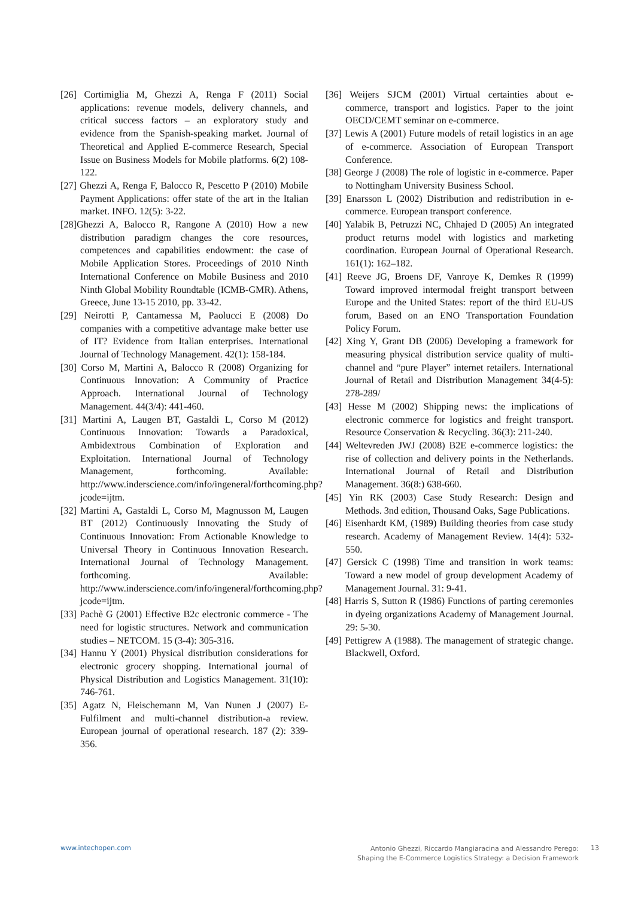[26] Cortimiglia M, Ghezzi A, Renga F (2011) Social applications: revenue models, delivery channels, and critical success factors – an exploratory study and evidence from the Spanish-speaking market. Journal of Theoretical and Applied E-commerce Research, Special Issue on Business Models for Mobile platforms. 6(2) 108-122.
[27] Ghezzi A, Renga F, Balocco R, Pescetto P (2010) Mobile Payment Applications: offer state of the art in the Italian market. INFO. 12(5): 3-22.
[28]Ghezzi A, Balocco R, Rangone A (2010) How a new distribution paradigm changes the core resources, competences and capabilities endowment: the case of Mobile Application Stores. Proceedings of 2010 Ninth International Conference on Mobile Business and 2010 Ninth Global Mobility Roundtable (ICMB-GMR). Athens, Greece, June 13-15 2010, pp. 33-42.
[29] Neirotti P, Cantamessa M, Paolucci E (2008) Do companies with a competitive advantage make better use of IT? Evidence from Italian enterprises. International Journal of Technology Management. 42(1): 158-184.
[30] Corso M, Martini A, Balocco R (2008) Organizing for Continuous Innovation: A Community of Practice Approach. International Journal of Technology Management. 44(3/4): 441-460.
[31] Martini A, Laugen BT, Gastaldi L, Corso M (2012) Continuous Innovation: Towards a Paradoxical, Ambidextrous Combination of Exploration and Exploitation. International Journal of Technology Management, forthcoming. Available: http://www.inderscience.com/info/ingeneral/forthcoming.php?jcode=ijtm.
[32] Martini A, Gastaldi L, Corso M, Magnusson M, Laugen BT (2012) Continuously Innovating the Study of Continuous Innovation: From Actionable Knowledge to Universal Theory in Continuous Innovation Research. International Journal of Technology Management. forthcoming. Available: http://www.inderscience.com/info/ingeneral/forthcoming.php?jcode=ijtm.
[33] Pachè G (2001) Effective B2c electronic commerce - The need for logistic structures. Network and communication studies – NETCOM. 15 (3-4): 305-316.
[34] Hannu Y (2001) Physical distribution considerations for electronic grocery shopping. International journal of Physical Distribution and Logistics Management. 31(10): 746-761.
[35] Agatz N, Fleischemann M, Van Nunen J (2007) E-Fulfilment and multi-channel distribution-a review. European journal of operational research. 187 (2): 339-356.
[36] Weijers SJCM (2001) Virtual certainties about e-commerce, transport and logistics. Paper to the joint OECD/CEMT seminar on e-commerce.
[37] Lewis A (2001) Future models of retail logistics in an age of e-commerce. Association of European Transport Conference.
[38] George J (2008) The role of logistic in e-commerce. Paper to Nottingham University Business School.
[39] Enarsson L (2002) Distribution and redistribution in e-commerce. European transport conference.
[40] Yalabik B, Petruzzi NC, Chhajed D (2005) An integrated product returns model with logistics and marketing coordination. European Journal of Operational Research. 161(1): 162–182.
[41] Reeve JG, Broens DF, Vanroye K, Demkes R (1999) Toward improved intermodal freight transport between Europe and the United States: report of the third EU-US forum, Based on an ENO Transportation Foundation Policy Forum.
[42] Xing Y, Grant DB (2006) Developing a framework for measuring physical distribution service quality of multi-channel and “pure Player” internet retailers. International Journal of Retail and Distribution Management 34(4-5): 278-289/
[43] Hesse M (2002) Shipping news: the implications of electronic commerce for logistics and freight transport. Resource Conservation & Recycling. 36(3): 211-240.
[44] Weltevreden JWJ (2008) B2E e-commerce logistics: the rise of collection and delivery points in the Netherlands. International Journal of Retail and Distribution Management. 36(8:) 638-660.
[45] Yin RK (2003) Case Study Research: Design and Methods. 3nd edition, Thousand Oaks, Sage Publications.
[46] Eisenhardt KM, (1989) Building theories from case study research. Academy of Management Review. 14(4): 532-550.
[47] Gersick C (1998) Time and transition in work teams: Toward a new model of group development Academy of Management Journal. 31: 9-41.
[48] Harris S, Sutton R (1986) Functions of parting ceremonies in dyeing organizations Academy of Management Journal. 29: 5-30.
[49] Pettigrew A (1988). The management of strategic change. Blackwell, Oxford.
www.intechopen.com 13 Antonio Ghezzi, Riccardo Mangiaracina and Alessandro Perego:
Shaping the E-Commerce Logistics Strategy: a Decision Framework